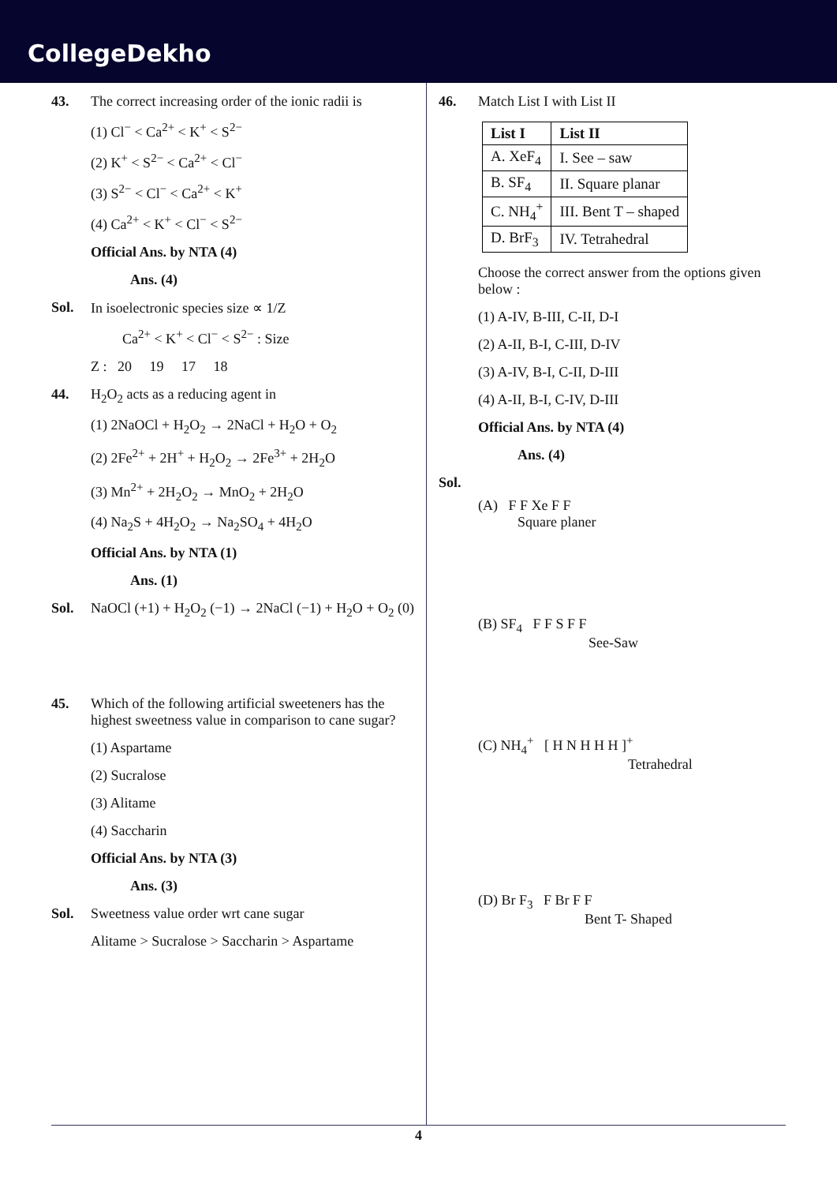CollegeDekho
43. The correct increasing order of the ionic radii is
(1) Cl<sup>−</sup> < Ca<sup>2+</sup> < K<sup>+</sup> < S<sup>2−</sup>
(2) K<sup>+</sup> < S<sup>2−</sup> < Ca<sup>2+</sup> < Cl<sup>−</sup>
(3) S<sup>2−</sup> < Cl<sup>−</sup> < Ca<sup>2+</sup> < K<sup>+</sup>
(4) Ca<sup>2+</sup> < K<sup>+</sup> < Cl<sup>−</sup> < S<sup>2−</sup>
Official Ans. by NTA (4)
Ans. (4)
Sol. In isoelectronic species size ∝ 1/Z
Ca<sup>2+</sup> < K<sup>+</sup> < Cl<sup>−</sup> < S<sup>2−</sup> : Size
Z : 20 19 17 18
44. H<sub>2</sub>O<sub>2</sub> acts as a reducing agent in
(1) 2NaOCl + H<sub>2</sub>O<sub>2</sub> → 2NaCl + H<sub>2</sub>O + O<sub>2</sub>
(2) 2Fe<sup>2+</sup> + 2H<sup>+</sup> + H<sub>2</sub>O<sub>2</sub> → 2Fe<sup>3+</sup> + 2H<sub>2</sub>O
(3) Mn<sup>2+</sup> + 2H<sub>2</sub>O<sub>2</sub> → MnO<sub>2</sub> + 2H<sub>2</sub>O
(4) Na<sub>2</sub>S + 4H<sub>2</sub>O<sub>2</sub> → Na<sub>2</sub>SO<sub>4</sub> + 4H<sub>2</sub>O
Official Ans. by NTA (1)
Ans. (1)
Sol. NaOCl (+1) + H<sub>2</sub>O<sub>2</sub> (−1) → 2NaCl (−1) + H<sub>2</sub>O + O<sub>2</sub> (0)
45. Which of the following artificial sweeteners has the highest sweetness value in comparison to cane sugar?
(1) Aspartame
(2) Sucralose
(3) Alitame
(4) Saccharin
Official Ans. by NTA (3)
Ans. (3)
Sol. Sweetness value order wrt cane sugar
Alitame > Sucralose > Saccharin > Aspartame
46. Match List I with List II
| List I | List II |
| --- | --- |
| A. XeF<sub>4</sub> | I. See – saw |
| B. SF<sub>4</sub> | II. Square planar |
| C. NH<sub>4</sub><sup>+</sup> | III. Bent T – shaped |
| D. BrF<sub>3</sub> | IV. Tetrahedral |
Choose the correct answer from the options given below :
(1) A-IV, B-III, C-II, D-I
(2) A-II, B-I, C-III, D-IV
(3) A-IV, B-I, C-II, D-III
(4) A-II, B-I, C-IV, D-III
Official Ans. by NTA (4)
Ans. (4)
Sol.
(A) F F Xe F F
Square planer
(B) SF<sub>4</sub> F F S F F
See-Saw
(C) NH<sub>4</sub><sup>+</sup> [ H N H H H ]<sup>+</sup>
Tetrahedral
(D) Br F<sub>3</sub> F Br F F
Bent T- Shaped
4